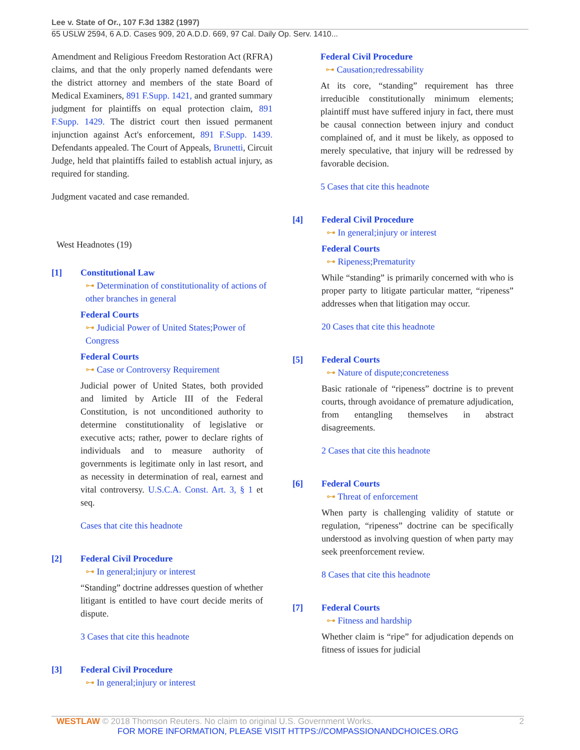Lee v. State of Or., 107 F.3d 1382 (1997)
65 USLW 2594, 6 A.D. Cases 909, 20 A.D.D. 669, 97 Cal. Daily Op. Serv. 1410...
Amendment and Religious Freedom Restoration Act (RFRA) claims, and that the only properly named defendants were the district attorney and members of the state Board of Medical Examiners, 891 F.Supp. 1421, and granted summary judgment for plaintiffs on equal protection claim, 891 F.Supp. 1429. The district court then issued permanent injunction against Act's enforcement, 891 F.Supp. 1439. Defendants appealed. The Court of Appeals, Brunetti, Circuit Judge, held that plaintiffs failed to establish actual injury, as required for standing.
Judgment vacated and case remanded.
West Headnotes (19)
[1] Constitutional Law
⊶ Determination of constitutionality of actions of other branches in general
Federal Courts
⊶ Judicial Power of United States;Power of Congress
Federal Courts
⊶ Case or Controversy Requirement
Judicial power of United States, both provided and limited by Article III of the Federal Constitution, is not unconditioned authority to determine constitutionality of legislative or executive acts; rather, power to declare rights of individuals and to measure authority of governments is legitimate only in last resort, and as necessity in determination of real, earnest and vital controversy. U.S.C.A. Const. Art. 3, § 1 et seq.
Cases that cite this headnote
[2] Federal Civil Procedure
⊶ In general;injury or interest
“Standing” doctrine addresses question of whether litigant is entitled to have court decide merits of dispute.
3 Cases that cite this headnote
[3] Federal Civil Procedure
⊶ In general;injury or interest
Federal Civil Procedure
⊶ Causation;redressability
At its core, “standing” requirement has three irreducible constitutionally minimum elements; plaintiff must have suffered injury in fact, there must be causal connection between injury and conduct complained of, and it must be likely, as opposed to merely speculative, that injury will be redressed by favorable decision.
5 Cases that cite this headnote
[4] Federal Civil Procedure
⊶ In general;injury or interest
Federal Courts
⊶ Ripeness;Prematurity
While “standing” is primarily concerned with who is proper party to litigate particular matter, “ripeness” addresses when that litigation may occur.
20 Cases that cite this headnote
[5] Federal Courts
⊶ Nature of dispute;concreteness
Basic rationale of “ripeness” doctrine is to prevent courts, through avoidance of premature adjudication, from entangling themselves in abstract disagreements.
2 Cases that cite this headnote
[6] Federal Courts
⊶ Threat of enforcement
When party is challenging validity of statute or regulation, “ripeness” doctrine can be specifically understood as involving question of when party may seek preenforcement review.
8 Cases that cite this headnote
[7] Federal Courts
⊶ Fitness and hardship
Whether claim is “ripe” for adjudication depends on fitness of issues for judicial
WESTLAW © 2018 Thomson Reuters. No claim to original U.S. Government Works. 2
FOR MORE INFORMATION, PLEASE VISIT HTTPS://COMPASSIONANDCHOICES.ORG